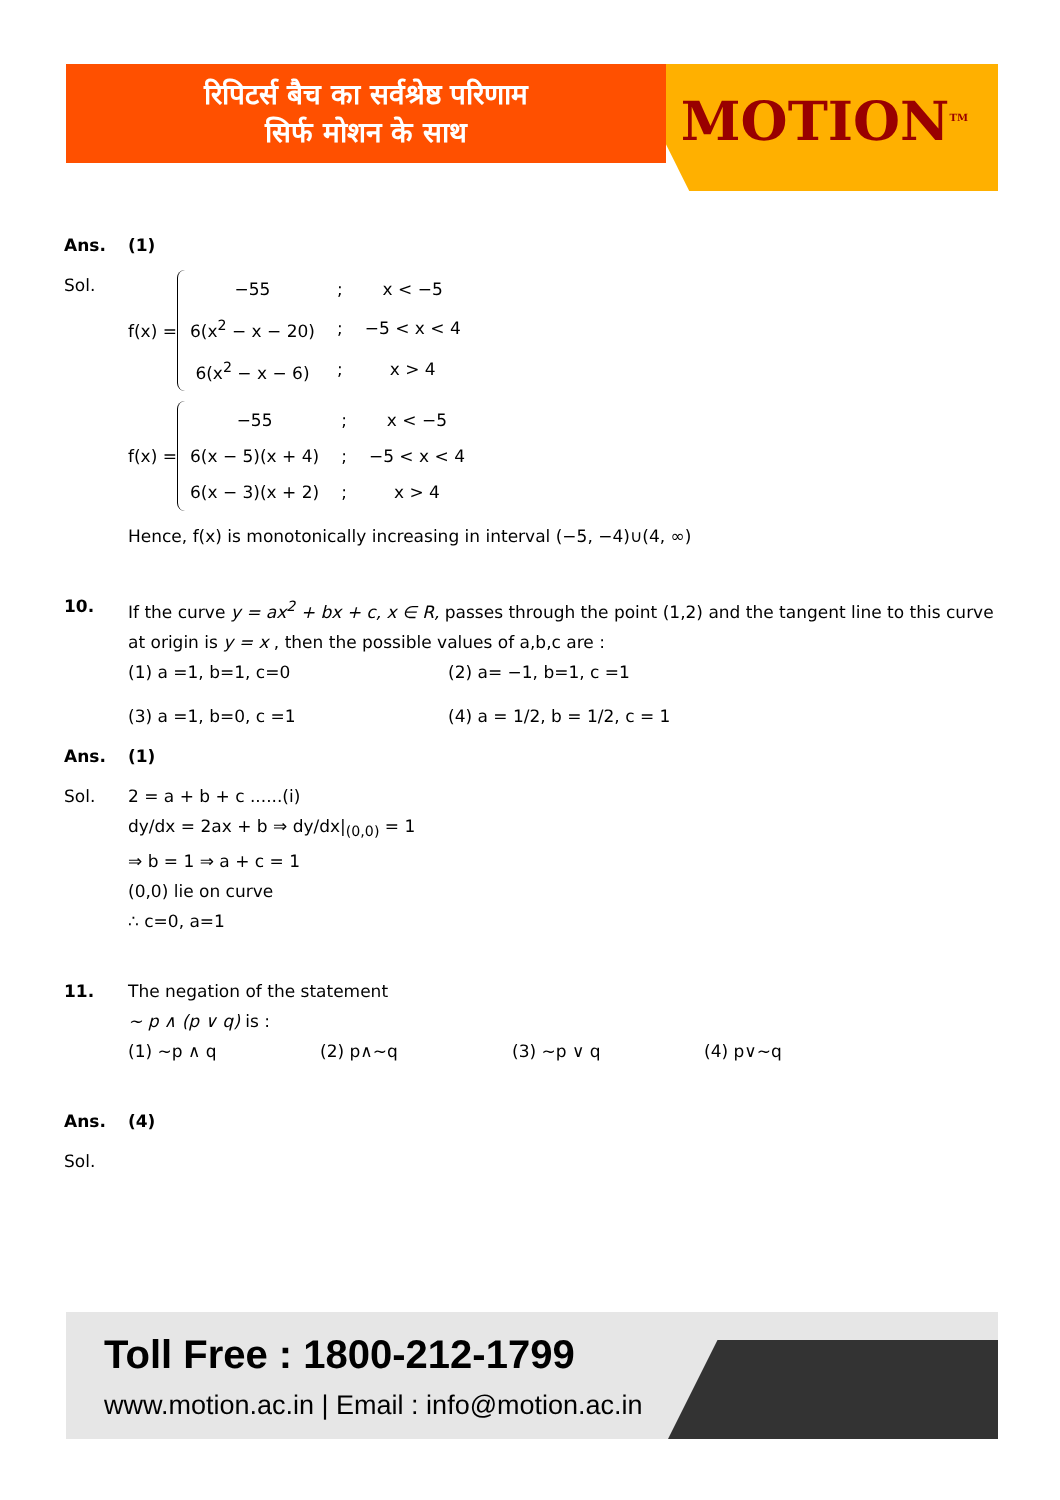रिपिटर्स बैच का सर्वश्रेष्ठ परिणाम
सिर्फ मोशन के साथ
MOTION<sup>TM</sup>
Ans. (1)
Sol. f(x) =
| −55 | ; | x < −5 |
| 6(x<sup>2</sup> − x − 20) | ; | −5 < x < 4 |
| 6(x<sup>2</sup> − x − 6) | ; | x > 4 |
f(x) =
| −55 | ; | x < −5 |
| 6(x − 5)(x + 4) | ; | −5 < x < 4 |
| 6(x − 3)(x + 2) | ; | x > 4 |
Hence, f(x) is monotonically increasing in interval (−5, −4)∪(4, ∞)
10. If the curve y = ax<sup>2</sup> + bx + c, x ∈ R, passes through the point (1,2) and the tangent line to this curve at origin is y = x , then the possible values of a,b,c are :
(1) a =1, b=1, c=0 (2) a= −1, b=1, c =1
(3) a =1, b=0, c =1 (4) a = 1/2, b = 1/2, c = 1
Ans. (1)
Sol. 2 = a + b + c ......(i)
dy/dx = 2ax + b ⇒ dy/dx|<sub>(0,0)</sub> = 1
⇒ b = 1 ⇒ a + c = 1
(0,0) lie on curve
∴ c=0, a=1
11. The negation of the statement
~ p ∧ (p ∨ q) is :
(1) ~p ∧ q (2) p∧~q (3) ~p ∨ q (4) p∨~q
Ans. (4)
Sol.
Toll Free : 1800-212-1799
www.motion.ac.in | Email : info@motion.ac.in